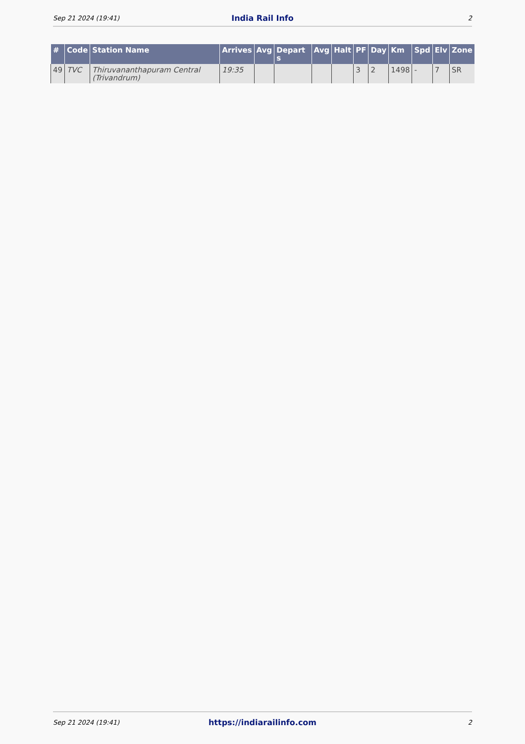Sep 21 2024 (19:41) India Rail Info 2
| # | Code | Station Name | Arrives | Avg | Depart s | Avg | Halt | PF | Day | Km | Spd | Elv | Zone |
| --- | --- | --- | --- | --- | --- | --- | --- | --- | --- | --- | --- | --- | --- |
| 49 | TVC | Thiruvananthapuram Central (Trivandrum) | 19:35 | | | | | 3 | 2 | 1498 | - | 7 | SR |
Sep 21 2024 (19:41) https://indiarailinfo.com 2